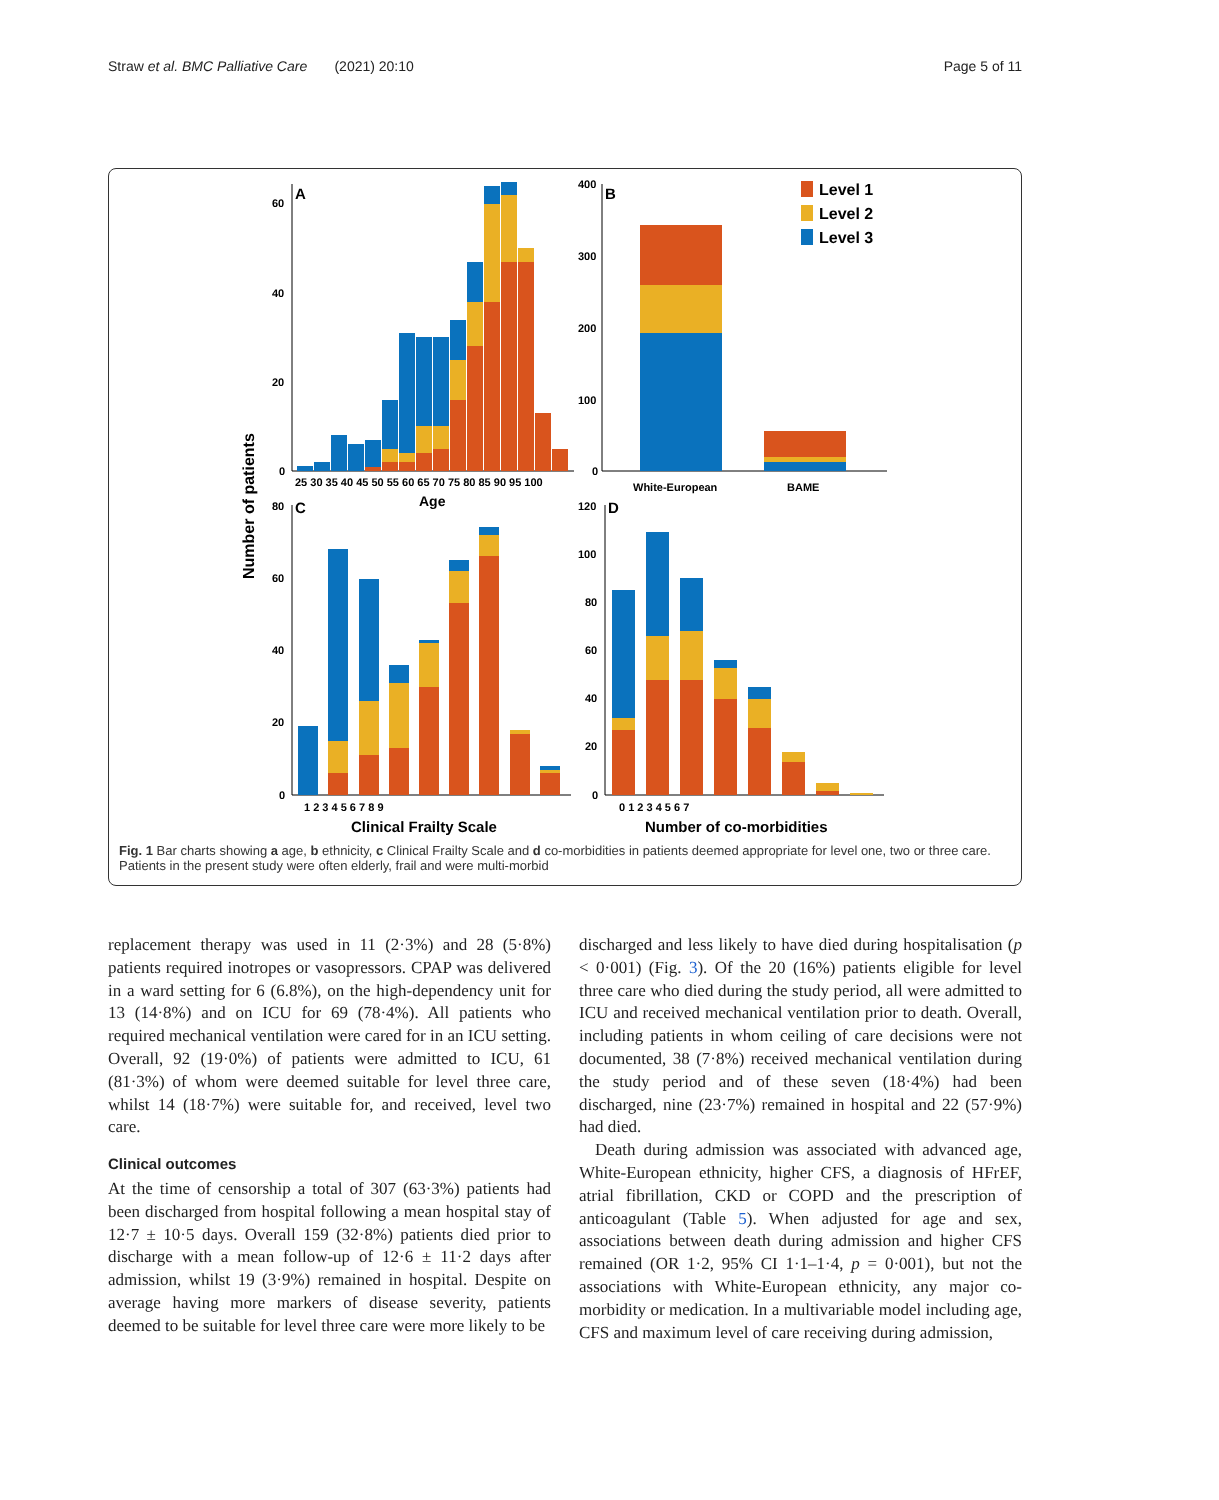Straw et al. BMC Palliative Care (2021) 20:10 Page 5 of 11
Number of patients
A
60
40
20
0
25 30 35 40 45 50 55 60 65 70 75 80 85 90 95 100
Age
B
400
300
200
100
0
White-European
BAME
Level 1
Level 2
Level 3
C
80
60
40
20
0
1 2 3 4 5 6 7 8 9
Clinical Frailty Scale
D
120
100
80
60
40
20
0
0 1 2 3 4 5 6 7
Number of co-morbidities
Fig. 1 Bar charts showing a age, b ethnicity, c Clinical Frailty Scale and d co-morbidities in patients deemed appropriate for level one, two or three care. Patients in the present study were often elderly, frail and were multi-morbid
replacement therapy was used in 11 (2·3%) and 28 (5·8%) patients required inotropes or vasopressors. CPAP was delivered in a ward setting for 6 (6.8%), on the high-dependency unit for 13 (14·8%) and on ICU for 69 (78·4%). All patients who required mechanical ventilation were cared for in an ICU setting. Overall, 92 (19·0%) of patients were admitted to ICU, 61 (81·3%) of whom were deemed suitable for level three care, whilst 14 (18·7%) were suitable for, and received, level two care.
Clinical outcomes
At the time of censorship a total of 307 (63·3%) patients had been discharged from hospital following a mean hospital stay of 12·7 ± 10·5 days. Overall 159 (32·8%) patients died prior to discharge with a mean follow-up of 12·6 ± 11·2 days after admission, whilst 19 (3·9%) remained in hospital. Despite on average having more markers of disease severity, patients deemed to be suitable for level three care were more likely to be
discharged and less likely to have died during hospitalisation (p < 0·001) (Fig. 3). Of the 20 (16%) patients eligible for level three care who died during the study period, all were admitted to ICU and received mechanical ventilation prior to death. Overall, including patients in whom ceiling of care decisions were not documented, 38 (7·8%) received mechanical ventilation during the study period and of these seven (18·4%) had been discharged, nine (23·7%) remained in hospital and 22 (57·9%) had died.
Death during admission was associated with advanced age, White-European ethnicity, higher CFS, a diagnosis of HFrEF, atrial fibrillation, CKD or COPD and the prescription of anticoagulant (Table 5). When adjusted for age and sex, associations between death during admission and higher CFS remained (OR 1·2, 95% CI 1·1–1·4, p = 0·001), but not the associations with White-European ethnicity, any major co-morbidity or medication. In a multivariable model including age, CFS and maximum level of care receiving during admission,